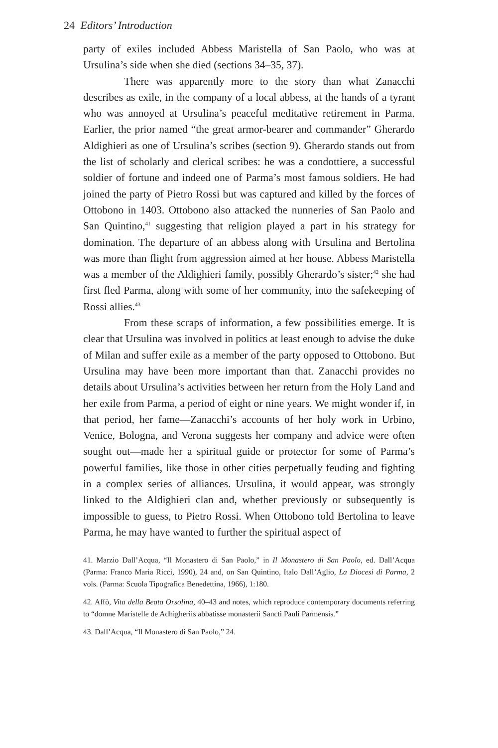24 Editors’ Introduction
party of exiles included Abbess Maristella of San Paolo, who was at Ursulina’s side when she died (sections 34–35, 37).
There was apparently more to the story than what Zanacchi describes as exile, in the company of a local abbess, at the hands of a tyrant who was annoyed at Ursulina’s peaceful meditative retirement in Parma. Earlier, the prior named “the great armor-bearer and commander” Gherardo Aldighieri as one of Ursulina’s scribes (section 9). Gherardo stands out from the list of scholarly and clerical scribes: he was a condottiere, a successful soldier of fortune and indeed one of Parma’s most famous soldiers. He had joined the party of Pietro Rossi but was captured and killed by the forces of Ottobono in 1403. Ottobono also attacked the nunneries of San Paolo and San Quintino,<sup>41</sup> suggesting that religion played a part in his strategy for domination. The departure of an abbess along with Ursulina and Bertolina was more than flight from aggression aimed at her house. Abbess Maristella was a member of the Aldighieri family, possibly Gherardo’s sister;<sup>42</sup> she had first fled Parma, along with some of her community, into the safekeeping of Rossi allies.<sup>43</sup>
From these scraps of information, a few possibilities emerge. It is clear that Ursulina was involved in politics at least enough to advise the duke of Milan and suffer exile as a member of the party opposed to Ottobono. But Ursulina may have been more important than that. Zanacchi provides no details about Ursulina’s activities between her return from the Holy Land and her exile from Parma, a period of eight or nine years. We might wonder if, in that period, her fame—Zanacchi’s accounts of her holy work in Urbino, Venice, Bologna, and Verona suggests her company and advice were often sought out—made her a spiritual guide or protector for some of Parma’s powerful families, like those in other cities perpetually feuding and fighting in a complex series of alliances. Ursulina, it would appear, was strongly linked to the Aldighieri clan and, whether previously or subsequently is impossible to guess, to Pietro Rossi. When Ottobono told Bertolina to leave Parma, he may have wanted to further the spiritual aspect of
41. Marzio Dall’Acqua, “Il Monastero di San Paolo,” in Il Monastero di San Paolo, ed. Dall’Acqua (Parma: Franco Maria Ricci, 1990), 24 and, on San Quintino, Italo Dall’Aglio, La Diocesi di Parma, 2 vols. (Parma: Scuola Tipografica Benedettina, 1966), 1:180.
42. Affò, Vita della Beata Orsolina, 40–43 and notes, which reproduce contemporary documents referring to “domne Maristelle de Adhigheriis abbatisse monasterii Sancti Pauli Parmensis.”
43. Dall’Acqua, “Il Monastero di San Paolo,” 24.